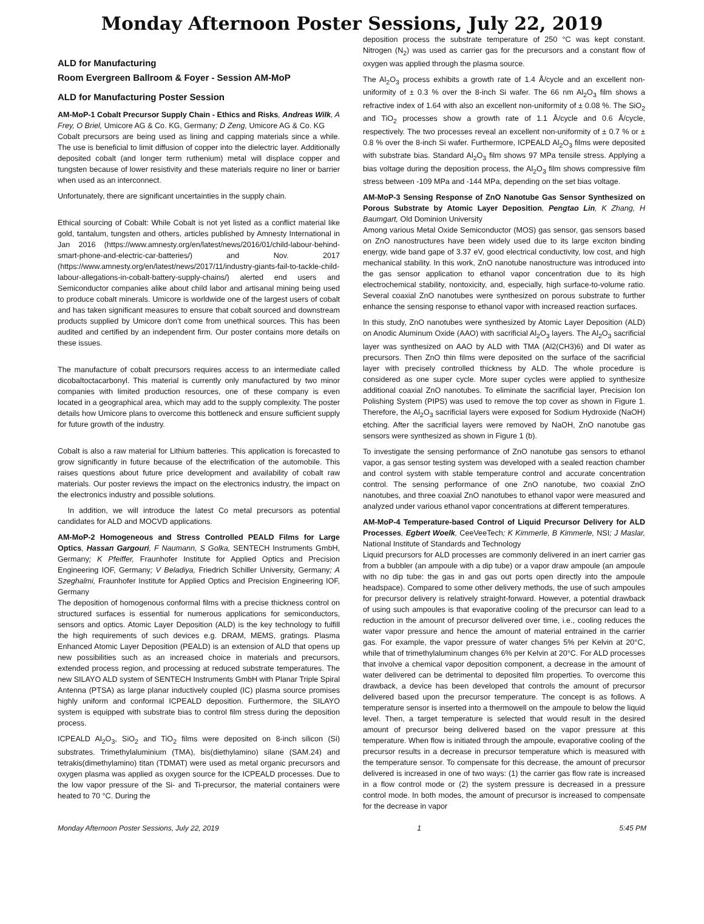Monday Afternoon Poster Sessions, July 22, 2019
ALD for Manufacturing
Room Evergreen Ballroom & Foyer - Session AM-MoP
ALD for Manufacturing Poster Session
AM-MoP-1 Cobalt Precursor Supply Chain - Ethics and Risks, Andreas Wilk, A Frey, O Briel, Umicore AG & Co. KG, Germany; D Zeng, Umicore AG & Co. KG
Cobalt precursors are being used as lining and capping materials since a while. The use is beneficial to limit diffusion of copper into the dielectric layer. Additionally deposited cobalt (and longer term ruthenium) metal will displace copper and tungsten because of lower resistivity and these materials require no liner or barrier when used as an interconnect.
Unfortunately, there are significant uncertainties in the supply chain.
Ethical sourcing of Cobalt: While Cobalt is not yet listed as a conflict material like gold, tantalum, tungsten and others, articles published by Amnesty International in Jan 2016 (https://www.amnesty.org/en/latest/news/2016/01/child-labour-behind-smart-phone-and-electric-car-batteries/) and Nov. 2017 (https://www.amnesty.org/en/latest/news/2017/11/industry-giants-fail-to-tackle-child-labour-allegations-in-cobalt-battery-supply-chains/) alerted end users and Semiconductor companies alike about child labor and artisanal mining being used to produce cobalt minerals. Umicore is worldwide one of the largest users of cobalt and has taken significant measures to ensure that cobalt sourced and downstream products supplied by Umicore don’t come from unethical sources. This has been audited and certified by an independent firm. Our poster contains more details on these issues.
The manufacture of cobalt precursors requires access to an intermediate called dicobaltoctacarbonyl. This material is currently only manufactured by two minor companies with limited production resources, one of these company is even located in a geographical area, which may add to the supply complexity. The poster details how Umicore plans to overcome this bottleneck and ensure sufficient supply for future growth of the industry.
Cobalt is also a raw material for Lithium batteries. This application is forecasted to grow significantly in future because of the electrification of the automobile. This raises questions about future price development and availability of cobalt raw materials. Our poster reviews the impact on the electronics industry, the impact on the electronics industry and possible solutions.
In addition, we will introduce the latest Co metal precursors as potential candidates for ALD and MOCVD applications.
AM-MoP-2 Homogeneous and Stress Controlled PEALD Films for Large Optics, Hassan Gargouri, F Naumann, S Golka, SENTECH Instruments GmbH, Germany; K Pfeiffer, Fraunhofer Institute for Applied Optics and Precision Engineering IOF, Germany; V Beladiya, Friedrich Schiller University, Germany; A Szeghalmi, Fraunhofer Institute for Applied Optics and Precision Engineering IOF, Germany
The deposition of homogenous conformal films with a precise thickness control on structured surfaces is essential for numerous applications for semiconductors, sensors and optics. Atomic Layer Deposition (ALD) is the key technology to fulfill the high requirements of such devices e.g. DRAM, MEMS, gratings. Plasma Enhanced Atomic Layer Deposition (PEALD) is an extension of ALD that opens up new possibilities such as an increased choice in materials and precursors, extended process region, and processing at reduced substrate temperatures. The new SILAYO ALD system of SENTECH Instruments GmbH with Planar Triple Spiral Antenna (PTSA) as large planar inductively coupled (IC) plasma source promises highly uniform and conformal ICPEALD deposition. Furthermore, the SILAYO system is equipped with substrate bias to control film stress during the deposition process.
ICPEALD Al<sub>2</sub>O<sub>3</sub>, SiO<sub>2</sub> and TiO<sub>2</sub> films were deposited on 8-inch silicon (Si) substrates. Trimethylaluminium (TMA), bis(diethylamino) silane (SAM.24) and tetrakis(dimethylamino) titan (TDMAT) were used as metal organic precursors and oxygen plasma was applied as oxygen source for the ICPEALD processes. Due to the low vapor pressure of the Si- and Ti-precursor, the material containers were heated to 70 °C. During the
deposition process the substrate temperature of 250 °C was kept constant. Nitrogen (N<sub>2</sub>) was used as carrier gas for the precursors and a constant flow of oxygen was applied through the plasma source.
The Al<sub>2</sub>O<sub>3</sub> process exhibits a growth rate of 1.4 Å/cycle and an excellent non-uniformity of ± 0.3 % over the 8-inch Si wafer. The 66 nm Al<sub>2</sub>O<sub>3</sub> film shows a refractive index of 1.64 with also an excellent non-uniformity of ± 0.08 %. The SiO<sub>2</sub> and TiO<sub>2</sub> processes show a growth rate of 1.1 Å/cycle and 0.6 Å/cycle, respectively. The two processes reveal an excellent non-uniformity of ± 0.7 % or ± 0.8 % over the 8-inch Si wafer. Furthermore, ICPEALD Al<sub>2</sub>O<sub>3</sub> films were deposited with substrate bias. Standard Al<sub>2</sub>O<sub>3</sub> film shows 97 MPa tensile stress. Applying a bias voltage during the deposition process, the Al<sub>2</sub>O<sub>3</sub> film shows compressive film stress between -109 MPa and -144 MPa, depending on the set bias voltage.
AM-MoP-3 Sensing Response of ZnO Nanotube Gas Sensor Synthesized on Porous Substrate by Atomic Layer Deposition, Pengtao Lin, K Zhang, H Baumgart, Old Dominion University
Among various Metal Oxide Semiconductor (MOS) gas sensor, gas sensors based on ZnO nanostructures have been widely used due to its large exciton binding energy, wide band gape of 3.37 eV, good electrical conductivity, low cost, and high mechanical stability. In this work, ZnO nanotube nanostructure was introduced into the gas sensor application to ethanol vapor concentration due to its high electrochemical stability, nontoxicity, and, especially, high surface-to-volume ratio. Several coaxial ZnO nanotubes were synthesized on porous substrate to further enhance the sensing response to ethanol vapor with increased reaction surfaces.
In this study, ZnO nanotubes were synthesized by Atomic Layer Deposition (ALD) on Anodic Aluminum Oxide (AAO) with sacrificial Al<sub>2</sub>O<sub>3</sub> layers. The Al<sub>2</sub>O<sub>3</sub> sacrificial layer was synthesized on AAO by ALD with TMA (Al2(CH3)6) and DI water as precursors. Then ZnO thin films were deposited on the surface of the sacrificial layer with precisely controlled thickness by ALD. The whole procedure is considered as one super cycle. More super cycles were applied to synthesize additional coaxial ZnO nanotubes. To eliminate the sacrificial layer, Precision Ion Polishing System (PIPS) was used to remove the top cover as shown in Figure 1. Therefore, the Al<sub>2</sub>O<sub>3</sub> sacrificial layers were exposed for Sodium Hydroxide (NaOH) etching. After the sacrificial layers were removed by NaOH, ZnO nanotube gas sensors were synthesized as shown in Figure 1 (b).
To investigate the sensing performance of ZnO nanotube gas sensors to ethanol vapor, a gas sensor testing system was developed with a sealed reaction chamber and control system with stable temperature control and accurate concentration control. The sensing performance of one ZnO nanotube, two coaxial ZnO nanotubes, and three coaxial ZnO nanotubes to ethanol vapor were measured and analyzed under various ethanol vapor concentrations at different temperatures.
AM-MoP-4 Temperature-based Control of Liquid Precursor Delivery for ALD Processes, Egbert Woelk, CeeVeeTech; K Kimmerle, B Kimmerle, NSI; J Maslar, National Institute of Standards and Technology
Liquid precursors for ALD processes are commonly delivered in an inert carrier gas from a bubbler (an ampoule with a dip tube) or a vapor draw ampoule (an ampoule with no dip tube: the gas in and gas out ports open directly into the ampoule headspace). Compared to some other delivery methods, the use of such ampoules for precursor delivery is relatively straight-forward. However, a potential drawback of using such ampoules is that evaporative cooling of the precursor can lead to a reduction in the amount of precursor delivered over time, i.e., cooling reduces the water vapor pressure and hence the amount of material entrained in the carrier gas. For example, the vapor pressure of water changes 5% per Kelvin at 20°C, while that of trimethylaluminum changes 6% per Kelvin at 20°C. For ALD processes that involve a chemical vapor deposition component, a decrease in the amount of water delivered can be detrimental to deposited film properties. To overcome this drawback, a device has been developed that controls the amount of precursor delivered based upon the precursor temperature. The concept is as follows. A temperature sensor is inserted into a thermowell on the ampoule to below the liquid level. Then, a target temperature is selected that would result in the desired amount of precursor being delivered based on the vapor pressure at this temperature. When flow is initiated through the ampoule, evaporative cooling of the precursor results in a decrease in precursor temperature which is measured with the temperature sensor. To compensate for this decrease, the amount of precursor delivered is increased in one of two ways: (1) the carrier gas flow rate is increased in a flow control mode or (2) the system pressure is decreased in a pressure control mode. In both modes, the amount of precursor is increased to compensate for the decrease in vapor
Monday Afternoon Poster Sessions, July 22, 2019 1 5:45 PM